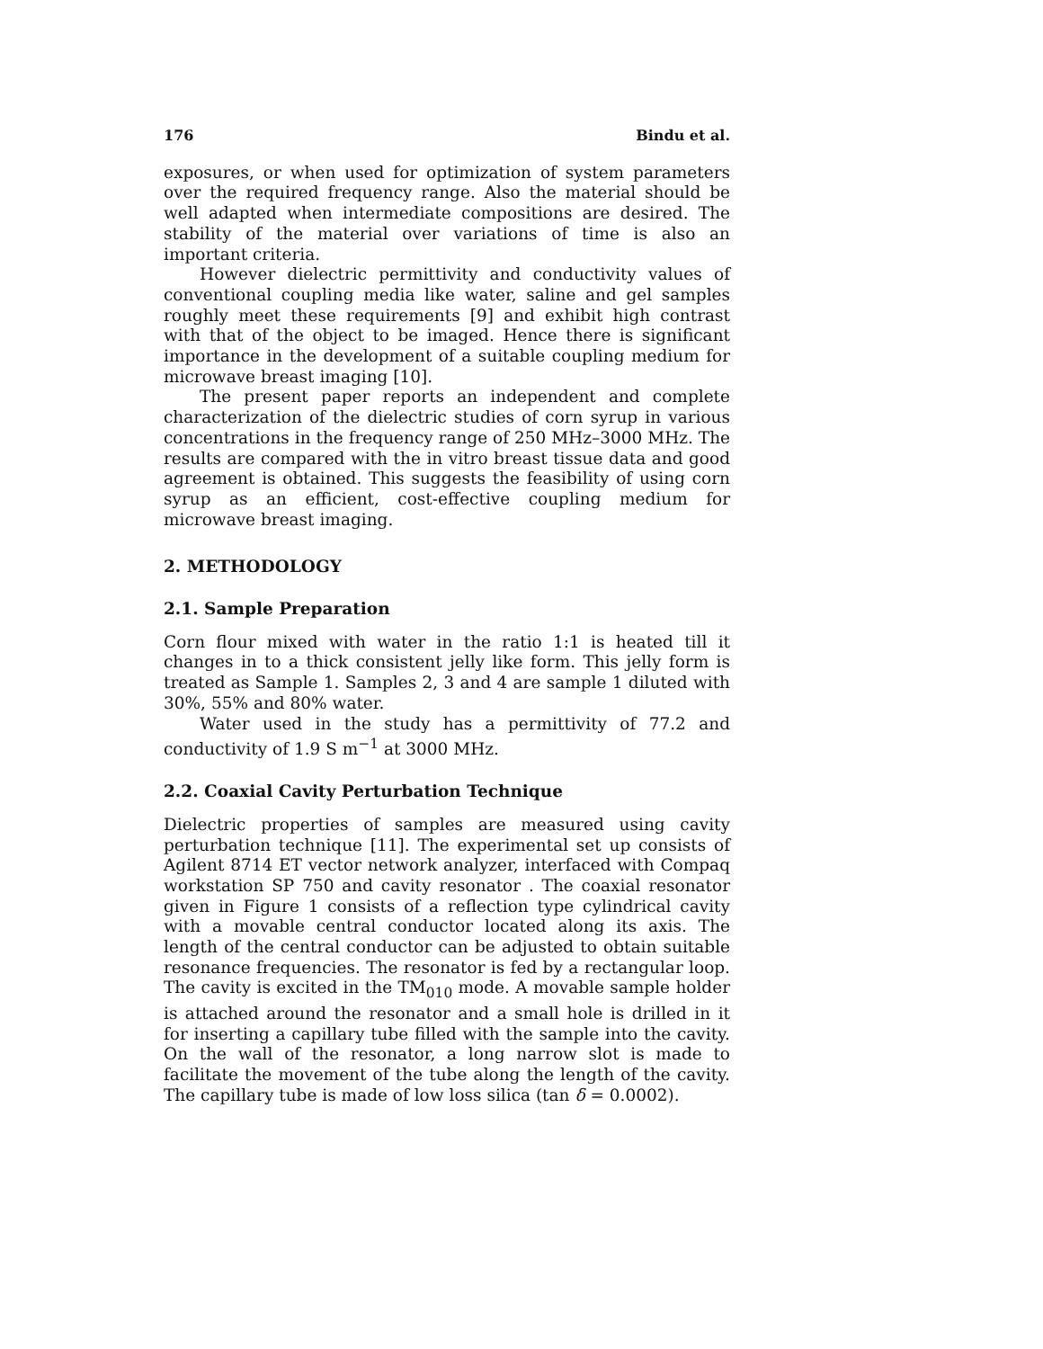176 Bindu et al.
exposures, or when used for optimization of system parameters over the required frequency range. Also the material should be well adapted when intermediate compositions are desired. The stability of the material over variations of time is also an important criteria.
However dielectric permittivity and conductivity values of conventional coupling media like water, saline and gel samples roughly meet these requirements [9] and exhibit high contrast with that of the object to be imaged. Hence there is significant importance in the development of a suitable coupling medium for microwave breast imaging [10].
The present paper reports an independent and complete characterization of the dielectric studies of corn syrup in various concentrations in the frequency range of 250 MHz–3000 MHz. The results are compared with the in vitro breast tissue data and good agreement is obtained. This suggests the feasibility of using corn syrup as an efficient, cost-effective coupling medium for microwave breast imaging.
2. METHODOLOGY
2.1. Sample Preparation
Corn flour mixed with water in the ratio 1:1 is heated till it changes in to a thick consistent jelly like form. This jelly form is treated as Sample 1. Samples 2, 3 and 4 are sample 1 diluted with 30%, 55% and 80% water.
Water used in the study has a permittivity of 77.2 and conductivity of 1.9 S m<sup>−1</sup> at 3000 MHz.
2.2. Coaxial Cavity Perturbation Technique
Dielectric properties of samples are measured using cavity perturbation technique [11]. The experimental set up consists of Agilent 8714 ET vector network analyzer, interfaced with Compaq workstation SP 750 and cavity resonator . The coaxial resonator given in Figure 1 consists of a reflection type cylindrical cavity with a movable central conductor located along its axis. The length of the central conductor can be adjusted to obtain suitable resonance frequencies. The resonator is fed by a rectangular loop. The cavity is excited in the TM<sub>010</sub> mode. A movable sample holder is attached around the resonator and a small hole is drilled in it for inserting a capillary tube filled with the sample into the cavity. On the wall of the resonator, a long narrow slot is made to facilitate the movement of the tube along the length of the cavity. The capillary tube is made of low loss silica (tan δ = 0.0002).